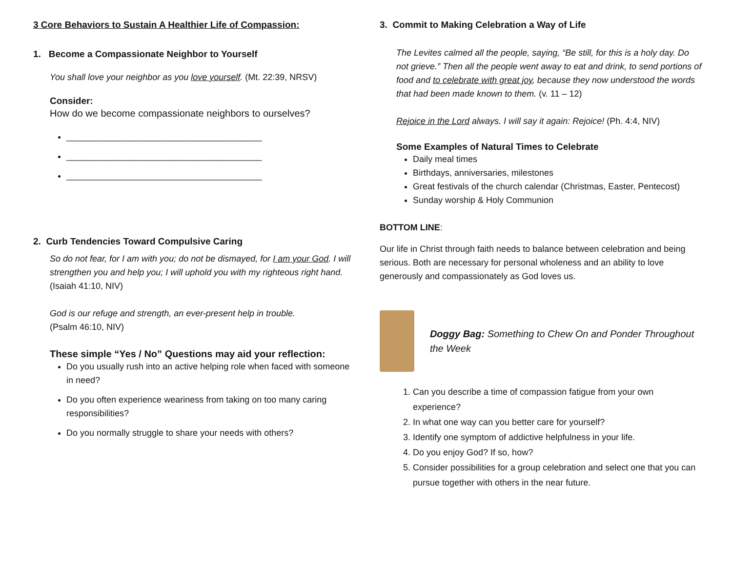3 Core Behaviors to Sustain A Healthier Life of Compassion:
1. Become a Compassionate Neighbor to Yourself
You shall love your neighbor as you love yourself. (Mt. 22:39, NRSV)
Consider:
How do we become compassionate neighbors to ourselves?
________________________________________
________________________________________
________________________________________
2. Curb Tendencies Toward Compulsive Caring
So do not fear, for I am with you; do not be dismayed, for I am your God. I will strengthen you and help you; I will uphold you with my righteous right hand. (Isaiah 41:10, NIV)
God is our refuge and strength, an ever-present help in trouble.
(Psalm 46:10, NIV)
These simple “Yes / No” Questions may aid your reflection:
Do you usually rush into an active helping role when faced with someone in need?
Do you often experience weariness from taking on too many caring responsibilities?
Do you normally struggle to share your needs with others?
3. Commit to Making Celebration a Way of Life
The Levites calmed all the people, saying, “Be still, for this is a holy day. Do not grieve.” Then all the people went away to eat and drink, to send portions of food and to celebrate with great joy, because they now understood the words that had been made known to them. (v. 11 – 12)
Rejoice in the Lord always. I will say it again: Rejoice! (Ph. 4:4, NIV)
Some Examples of Natural Times to Celebrate
Daily meal times
Birthdays, anniversaries, milestones
Great festivals of the church calendar (Christmas, Easter, Pentecost)
Sunday worship & Holy Communion
BOTTOM LINE:
Our life in Christ through faith needs to balance between celebration and being serious. Both are necessary for personal wholeness and an ability to love generously and compassionately as God loves us.
Doggy Bag: Something to Chew On and Ponder Throughout the Week
1. Can you describe a time of compassion fatigue from your own experience?
2. In what one way can you better care for yourself?
3. Identify one symptom of addictive helpfulness in your life.
4. Do you enjoy God? If so, how?
5. Consider possibilities for a group celebration and select one that you can pursue together with others in the near future.